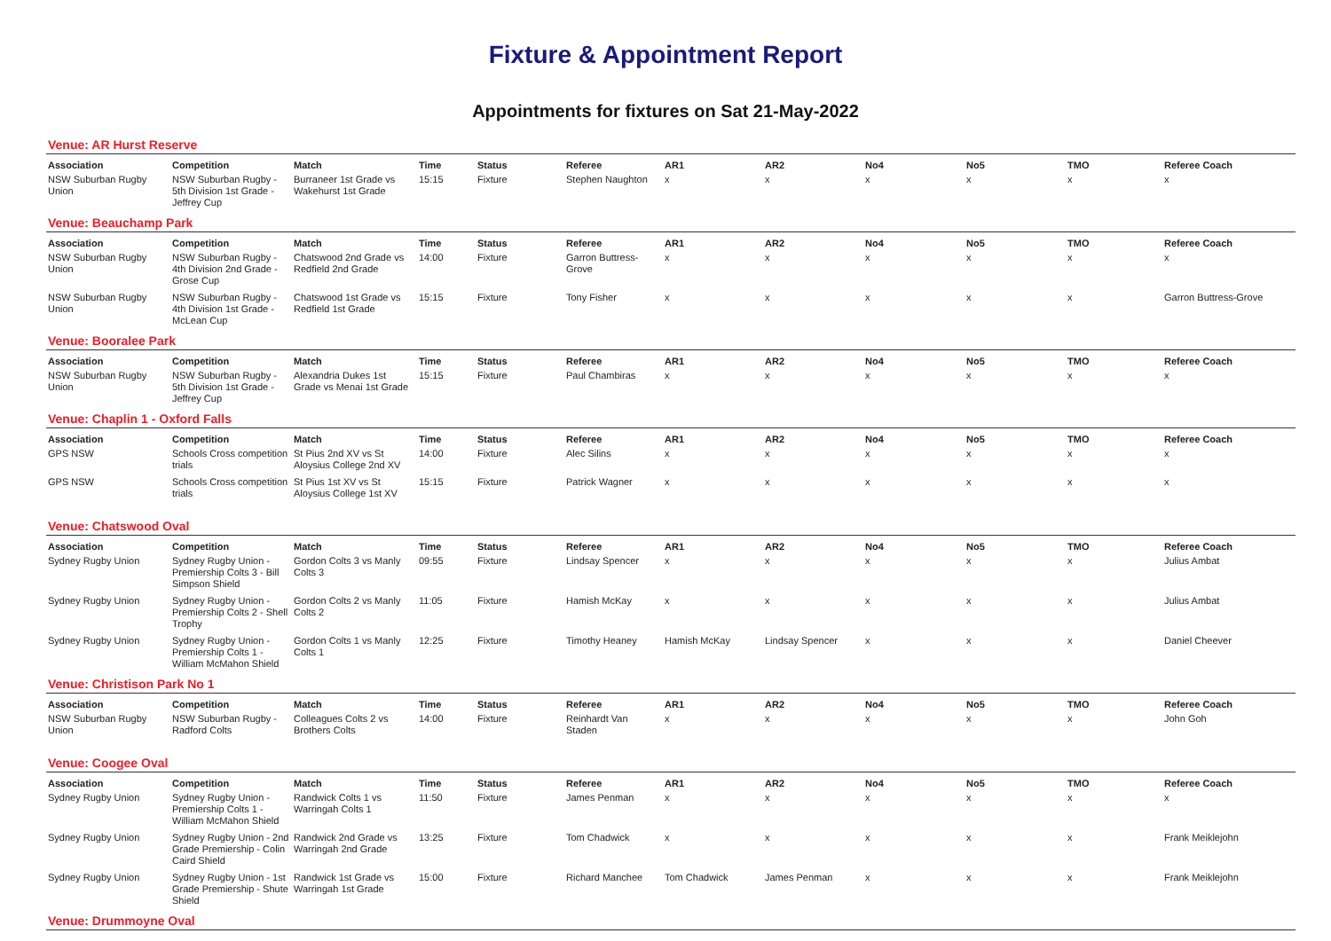Fixture & Appointment Report
Appointments for fixtures on Sat 21-May-2022
Venue: AR Hurst Reserve
| Association | Competition | Match | Time | Status | Referee | AR1 | AR2 | No4 | No5 | TMO | Referee Coach |
| --- | --- | --- | --- | --- | --- | --- | --- | --- | --- | --- | --- |
| NSW Suburban Rugby Union | NSW Suburban Rugby - 5th Division 1st Grade - Jeffrey Cup | Burraneer 1st Grade vs Wakehurst 1st Grade | 15:15 | Fixture | Stephen Naughton | x | x | x | x | x | x |
Venue: Beauchamp Park
| Association | Competition | Match | Time | Status | Referee | AR1 | AR2 | No4 | No5 | TMO | Referee Coach |
| --- | --- | --- | --- | --- | --- | --- | --- | --- | --- | --- | --- |
| NSW Suburban Rugby Union | NSW Suburban Rugby - 4th Division 2nd Grade - Grose Cup | Chatswood 2nd Grade vs Redfield 2nd Grade | 14:00 | Fixture | Garron Buttress-Grove | x | x | x | x | x | x |
| NSW Suburban Rugby Union | NSW Suburban Rugby - 4th Division 1st Grade - McLean Cup | Chatswood 1st Grade vs Redfield 1st Grade | 15:15 | Fixture | Tony Fisher | x | x | x | x | x | Garron Buttress-Grove |
Venue: Booralee Park
| Association | Competition | Match | Time | Status | Referee | AR1 | AR2 | No4 | No5 | TMO | Referee Coach |
| --- | --- | --- | --- | --- | --- | --- | --- | --- | --- | --- | --- |
| NSW Suburban Rugby Union | NSW Suburban Rugby - 5th Division 1st Grade - Jeffrey Cup | Alexandria Dukes 1st Grade vs Menai 1st Grade | 15:15 | Fixture | Paul Chambiras | x | x | x | x | x | x |
Venue: Chaplin 1 - Oxford Falls
| Association | Competition | Match | Time | Status | Referee | AR1 | AR2 | No4 | No5 | TMO | Referee Coach |
| --- | --- | --- | --- | --- | --- | --- | --- | --- | --- | --- | --- |
| GPS NSW | Schools Cross competition trials | St Pius 2nd XV vs St Aloysius College 2nd XV | 14:00 | Fixture | Alec Silins | x | x | x | x | x | x |
| GPS NSW | Schools Cross competition trials | St Pius 1st XV vs St Aloysius College 1st XV | 15:15 | Fixture | Patrick Wagner | x | x | x | x | x | x |
Venue: Chatswood Oval
| Association | Competition | Match | Time | Status | Referee | AR1 | AR2 | No4 | No5 | TMO | Referee Coach |
| --- | --- | --- | --- | --- | --- | --- | --- | --- | --- | --- | --- |
| Sydney Rugby Union | Sydney Rugby Union - Premiership Colts 3 - Bill Simpson Shield | Gordon Colts 3 vs Manly Colts 3 | 09:55 | Fixture | Lindsay Spencer | x | x | x | x | x | Julius Ambat |
| Sydney Rugby Union | Sydney Rugby Union - Premiership Colts 2 - Shell Trophy | Gordon Colts 2 vs Manly Colts 2 | 11:05 | Fixture | Hamish McKay | x | x | x | x | x | Julius Ambat |
| Sydney Rugby Union | Sydney Rugby Union - Premiership Colts 1 - William McMahon Shield | Gordon Colts 1 vs Manly Colts 1 | 12:25 | Fixture | Timothy Heaney | Hamish McKay | Lindsay Spencer | x | x | x | Daniel Cheever |
Venue: Christison Park No 1
| Association | Competition | Match | Time | Status | Referee | AR1 | AR2 | No4 | No5 | TMO | Referee Coach |
| --- | --- | --- | --- | --- | --- | --- | --- | --- | --- | --- | --- |
| NSW Suburban Rugby Union | NSW Suburban Rugby - Radford Colts | Colleagues Colts 2 vs Brothers Colts | 14:00 | Fixture | Reinhardt Van Staden | x | x | x | x | x | John Goh |
Venue: Coogee Oval
| Association | Competition | Match | Time | Status | Referee | AR1 | AR2 | No4 | No5 | TMO | Referee Coach |
| --- | --- | --- | --- | --- | --- | --- | --- | --- | --- | --- | --- |
| Sydney Rugby Union | Sydney Rugby Union - Premiership Colts 1 - William McMahon Shield | Randwick Colts 1 vs Warringah Colts 1 | 11:50 | Fixture | James Penman | x | x | x | x | x | x |
| Sydney Rugby Union | Sydney Rugby Union - 2nd Grade Premiership - Colin Caird Shield | Randwick 2nd Grade vs Warringah 2nd Grade | 13:25 | Fixture | Tom Chadwick | x | x | x | x | x | Frank Meiklejohn |
| Sydney Rugby Union | Sydney Rugby Union - 1st Grade Premiership - Shute Shield | Randwick 1st Grade vs Warringah 1st Grade | 15:00 | Fixture | Richard Manchee | Tom Chadwick | James Penman | x | x | x | Frank Meiklejohn |
Venue: Drummoyne Oval